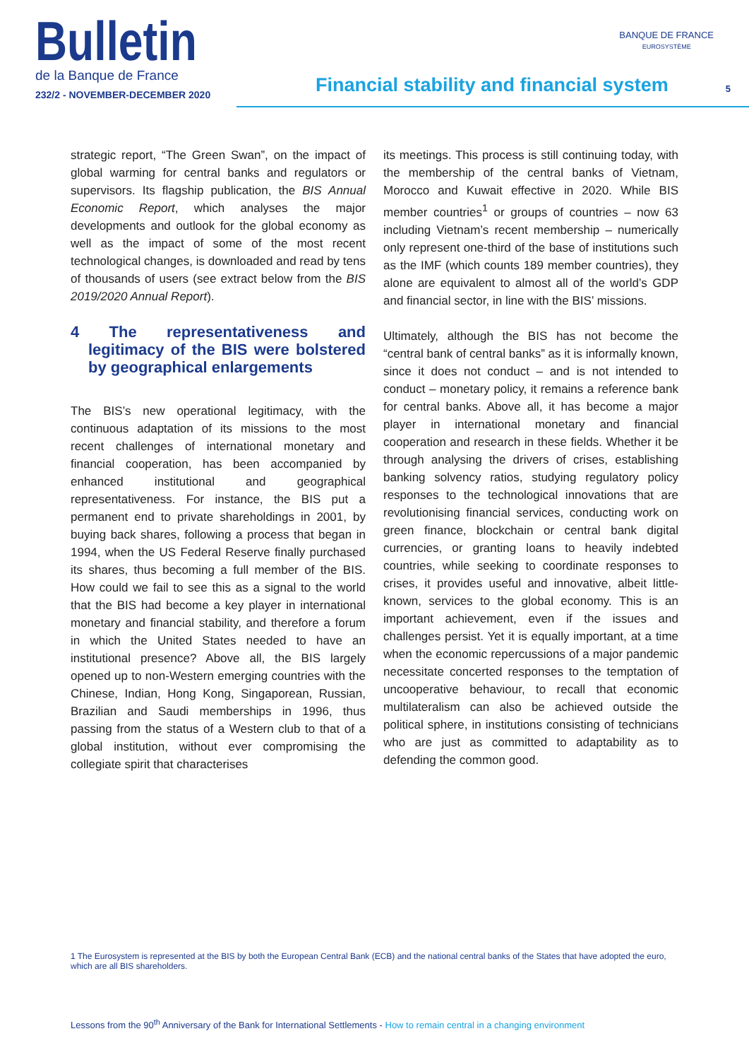Bulletin
de la Banque de France
232/2 - NOVEMBER-DECEMBER 2020
Financial stability and financial system
BANQUE DE FRANCE
EUROSYSTÈME
5
strategic report, “The Green Swan”, on the impact of global warming for central banks and regulators or supervisors. Its flagship publication, the BIS Annual Economic Report, which analyses the major developments and outlook for the global economy as well as the impact of some of the most recent technological changes, is downloaded and read by tens of thousands of users (see extract below from the BIS 2019/2020 Annual Report).
4 The representativeness and legitimacy of the BIS were bolstered by geographical enlargements
The BIS’s new operational legitimacy, with the continuous adaptation of its missions to the most recent challenges of international monetary and financial cooperation, has been accompanied by enhanced institutional and geographical representativeness. For instance, the BIS put a permanent end to private shareholdings in 2001, by buying back shares, following a process that began in 1994, when the US Federal Reserve finally purchased its shares, thus becoming a full member of the BIS. How could we fail to see this as a signal to the world that the BIS had become a key player in international monetary and financial stability, and therefore a forum in which the United States needed to have an institutional presence? Above all, the BIS largely opened up to non-Western emerging countries with the Chinese, Indian, Hong Kong, Singaporean, Russian, Brazilian and Saudi memberships in 1996, thus passing from the status of a Western club to that of a global institution, without ever compromising the collegiate spirit that characterises
its meetings. This process is still continuing today, with the membership of the central banks of Vietnam, Morocco and Kuwait effective in 2020. While BIS member countries<sup>1</sup> or groups of countries – now 63 including Vietnam’s recent membership – numerically only represent one-third of the base of institutions such as the IMF (which counts 189 member countries), they alone are equivalent to almost all of the world’s GDP and financial sector, in line with the BIS’ missions.
Ultimately, although the BIS has not become the “central bank of central banks” as it is informally known, since it does not conduct – and is not intended to conduct – monetary policy, it remains a reference bank for central banks. Above all, it has become a major player in international monetary and financial cooperation and research in these fields. Whether it be through analysing the drivers of crises, establishing banking solvency ratios, studying regulatory policy responses to the technological innovations that are revolutionising financial services, conducting work on green finance, blockchain or central bank digital currencies, or granting loans to heavily indebted countries, while seeking to coordinate responses to crises, it provides useful and innovative, albeit little-known, services to the global economy. This is an important achievement, even if the issues and challenges persist. Yet it is equally important, at a time when the economic repercussions of a major pandemic necessitate concerted responses to the temptation of uncooperative behaviour, to recall that economic multilateralism can also be achieved outside the political sphere, in institutions consisting of technicians who are just as committed to adaptability as to defending the common good.
1 The Eurosystem is represented at the BIS by both the European Central Bank (ECB) and the national central banks of the States that have adopted the euro, which are all BIS shareholders.
Lessons from the 90<sup>th</sup> Anniversary of the Bank for International Settlements - How to remain central in a changing environment